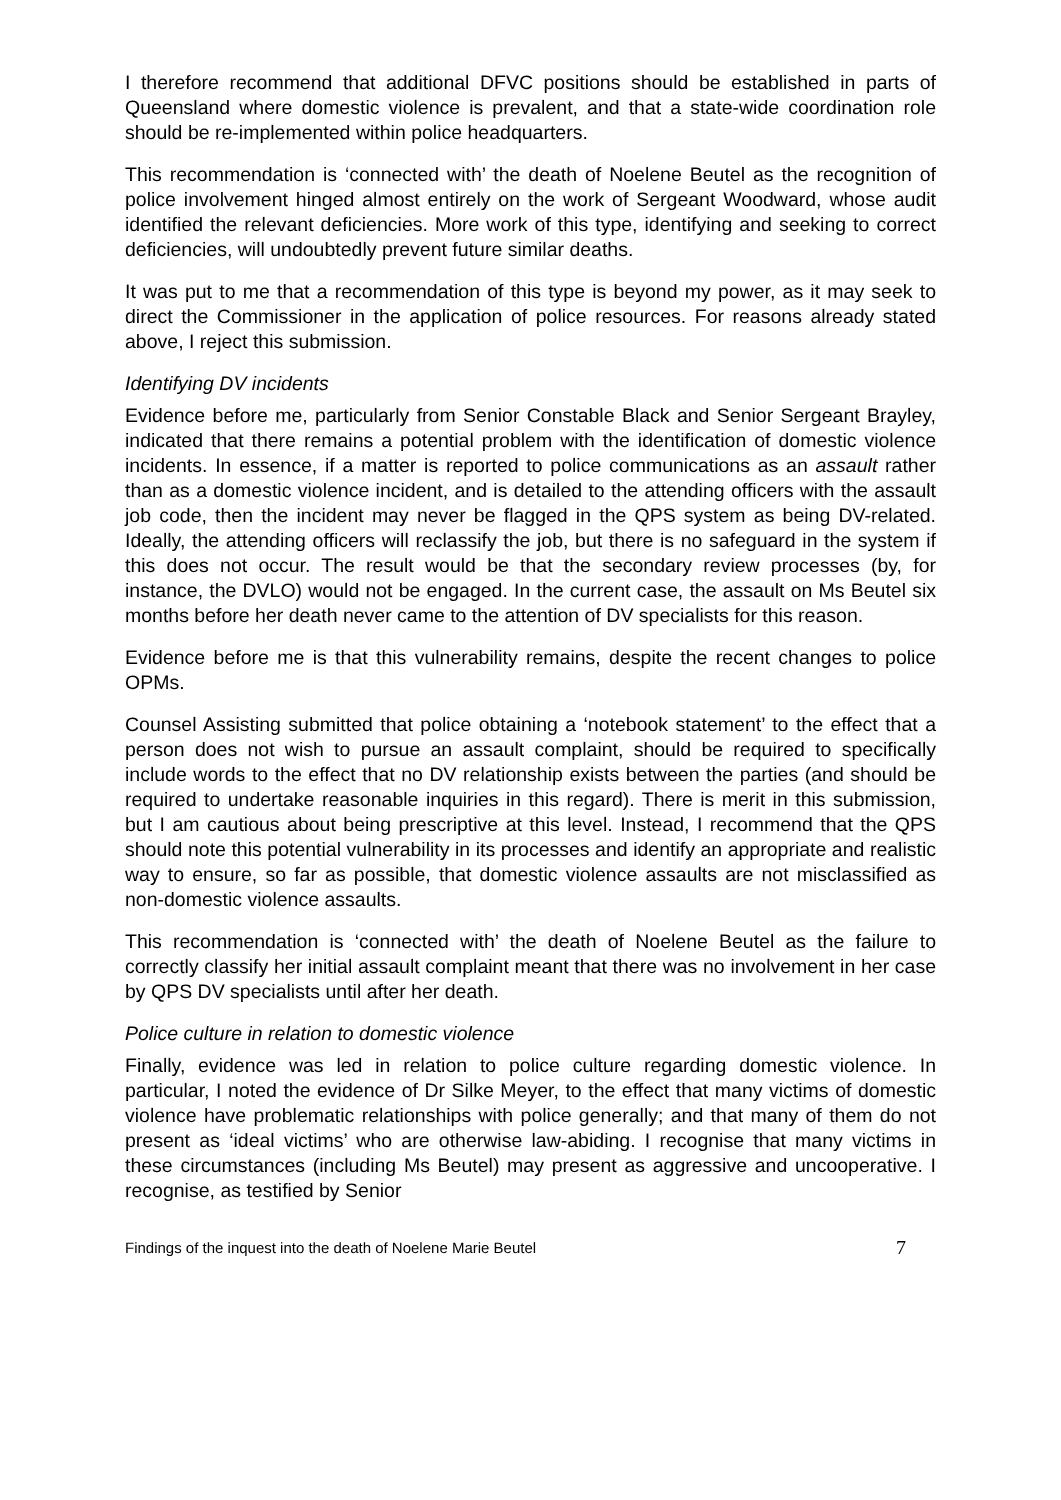I therefore recommend that additional DFVC positions should be established in parts of Queensland where domestic violence is prevalent, and that a state-wide coordination role should be re-implemented within police headquarters.
This recommendation is ‘connected with’ the death of Noelene Beutel as the recognition of police involvement hinged almost entirely on the work of Sergeant Woodward, whose audit identified the relevant deficiencies. More work of this type, identifying and seeking to correct deficiencies, will undoubtedly prevent future similar deaths.
It was put to me that a recommendation of this type is beyond my power, as it may seek to direct the Commissioner in the application of police resources. For reasons already stated above, I reject this submission.
Identifying DV incidents
Evidence before me, particularly from Senior Constable Black and Senior Sergeant Brayley, indicated that there remains a potential problem with the identification of domestic violence incidents. In essence, if a matter is reported to police communications as an assault rather than as a domestic violence incident, and is detailed to the attending officers with the assault job code, then the incident may never be flagged in the QPS system as being DV-related. Ideally, the attending officers will reclassify the job, but there is no safeguard in the system if this does not occur. The result would be that the secondary review processes (by, for instance, the DVLO) would not be engaged. In the current case, the assault on Ms Beutel six months before her death never came to the attention of DV specialists for this reason.
Evidence before me is that this vulnerability remains, despite the recent changes to police OPMs.
Counsel Assisting submitted that police obtaining a ‘notebook statement’ to the effect that a person does not wish to pursue an assault complaint, should be required to specifically include words to the effect that no DV relationship exists between the parties (and should be required to undertake reasonable inquiries in this regard). There is merit in this submission, but I am cautious about being prescriptive at this level. Instead, I recommend that the QPS should note this potential vulnerability in its processes and identify an appropriate and realistic way to ensure, so far as possible, that domestic violence assaults are not misclassified as non-domestic violence assaults.
This recommendation is ‘connected with’ the death of Noelene Beutel as the failure to correctly classify her initial assault complaint meant that there was no involvement in her case by QPS DV specialists until after her death.
Police culture in relation to domestic violence
Finally, evidence was led in relation to police culture regarding domestic violence. In particular, I noted the evidence of Dr Silke Meyer, to the effect that many victims of domestic violence have problematic relationships with police generally; and that many of them do not present as ‘ideal victims’ who are otherwise law-abiding. I recognise that many victims in these circumstances (including Ms Beutel) may present as aggressive and uncooperative. I recognise, as testified by Senior
Findings of the inquest into the death of Noelene Marie Beutel 7